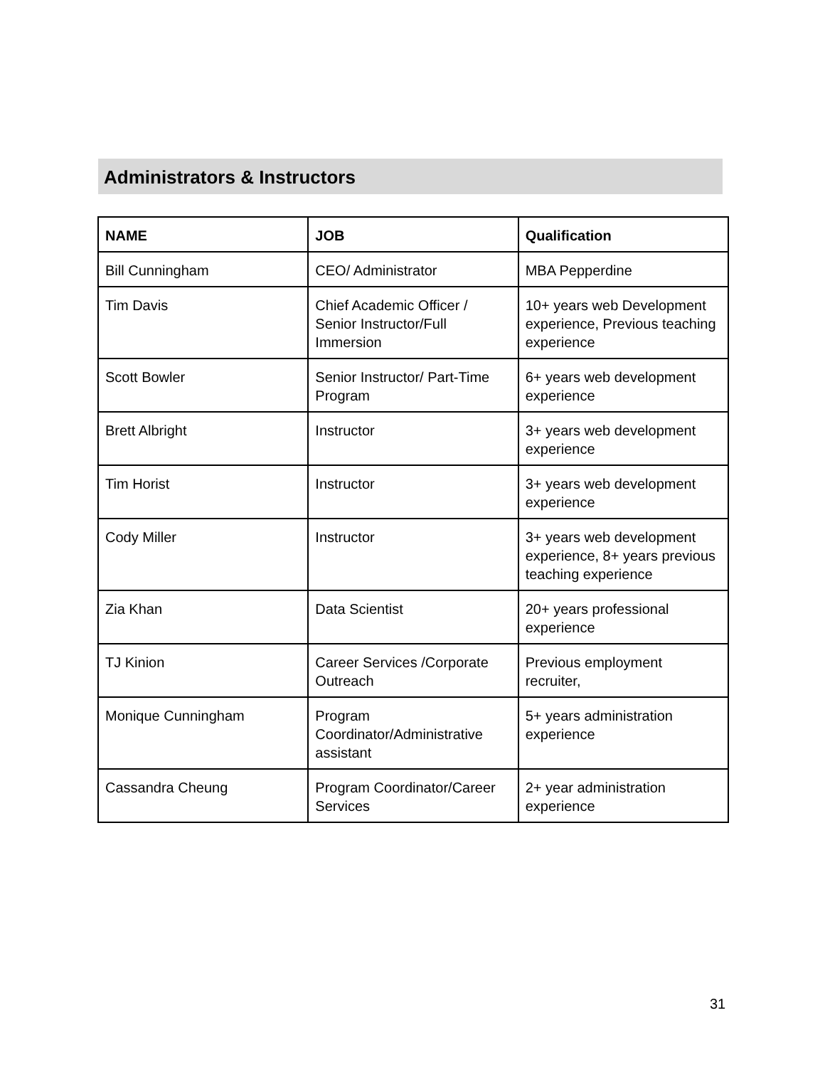Administrators & Instructors
| NAME | JOB | Qualification |
| --- | --- | --- |
| Bill Cunningham | CEO/ Administrator | MBA Pepperdine |
| Tim Davis | Chief Academic Officer / Senior Instructor/Full Immersion | 10+ years web Development experience, Previous teaching experience |
| Scott Bowler | Senior Instructor/ Part-Time Program | 6+ years web development experience |
| Brett Albright | Instructor | 3+ years web development experience |
| Tim Horist | Instructor | 3+ years web development experience |
| Cody Miller | Instructor | 3+ years web development experience, 8+ years previous teaching experience |
| Zia Khan | Data Scientist | 20+ years professional experience |
| TJ Kinion | Career Services /Corporate Outreach | Previous employment recruiter, |
| Monique Cunningham | Program Coordinator/Administrative assistant | 5+ years administration experience |
| Cassandra Cheung | Program Coordinator/Career Services | 2+ year administration experience |
31